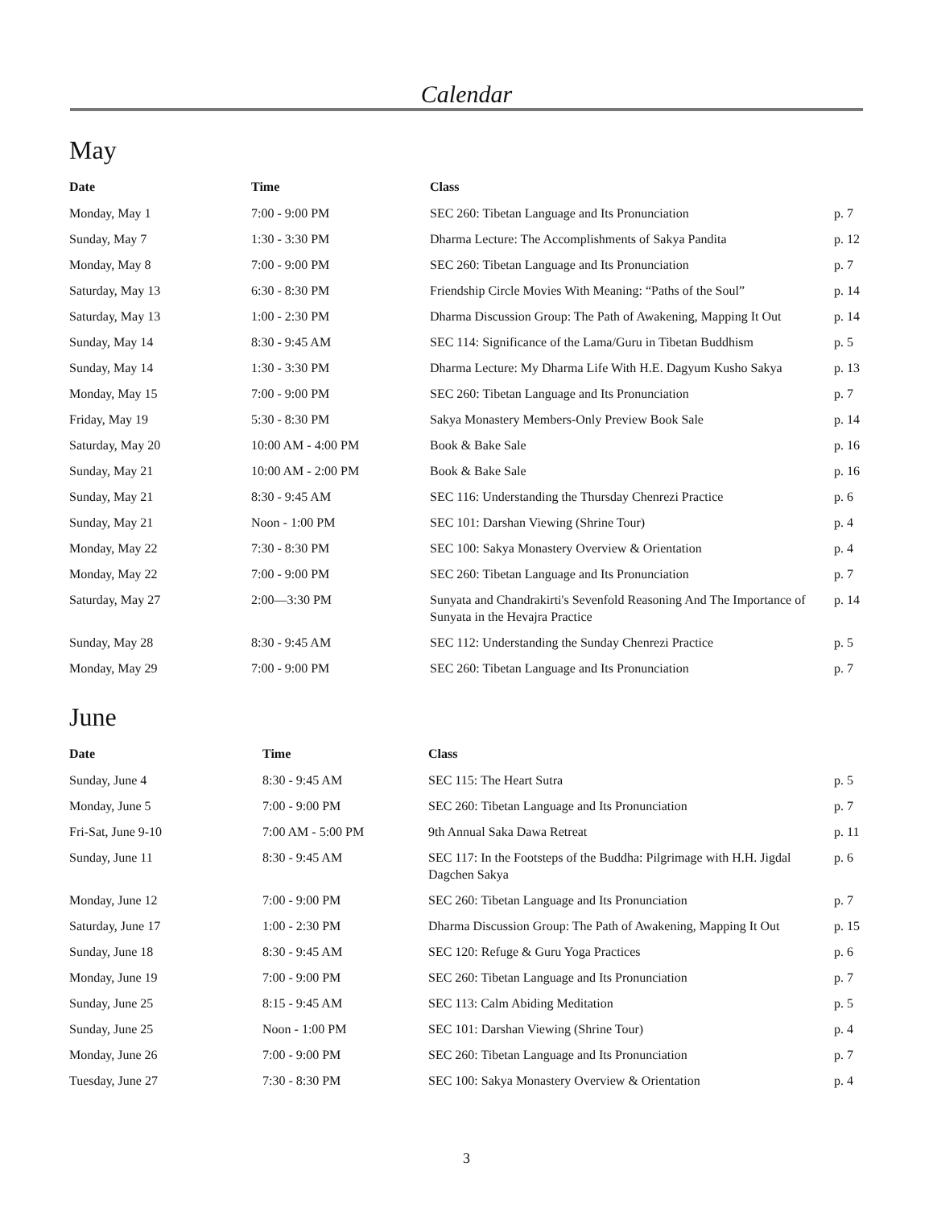Calendar
May
| Date | Time | Class | |
| --- | --- | --- | --- |
| Monday, May 1 | 7:00 - 9:00 PM | SEC 260: Tibetan Language and Its Pronunciation | p. 7 |
| Sunday, May 7 | 1:30 - 3:30 PM | Dharma Lecture: The Accomplishments of Sakya Pandita | p. 12 |
| Monday, May 8 | 7:00 - 9:00 PM | SEC 260: Tibetan Language and Its Pronunciation | p. 7 |
| Saturday, May 13 | 6:30 - 8:30 PM | Friendship Circle Movies With Meaning: “Paths of the Soul” | p. 14 |
| Saturday, May 13 | 1:00 - 2:30 PM | Dharma Discussion Group: The Path of Awakening, Mapping It Out | p. 14 |
| Sunday, May 14 | 8:30 - 9:45 AM | SEC 114: Significance of the Lama/Guru in Tibetan Buddhism | p. 5 |
| Sunday, May 14 | 1:30 - 3:30 PM | Dharma Lecture: My Dharma Life With H.E. Dagyum Kusho Sakya | p. 13 |
| Monday, May 15 | 7:00 - 9:00 PM | SEC 260: Tibetan Language and Its Pronunciation | p. 7 |
| Friday, May 19 | 5:30 - 8:30 PM | Sakya Monastery Members-Only Preview Book Sale | p. 14 |
| Saturday, May 20 | 10:00 AM - 4:00 PM | Book & Bake Sale | p. 16 |
| Sunday, May 21 | 10:00 AM - 2:00 PM | Book & Bake Sale | p. 16 |
| Sunday, May 21 | 8:30 - 9:45 AM | SEC 116: Understanding the Thursday Chenrezi Practice | p. 6 |
| Sunday, May 21 | Noon - 1:00 PM | SEC 101: Darshan Viewing (Shrine Tour) | p. 4 |
| Monday, May 22 | 7:30 - 8:30 PM | SEC 100: Sakya Monastery Overview & Orientation | p. 4 |
| Monday, May 22 | 7:00 - 9:00 PM | SEC 260: Tibetan Language and Its Pronunciation | p. 7 |
| Saturday, May 27 | 2:00—3:30 PM | Sunyata and Chandrakirti's Sevenfold Reasoning And The Importance of Sunyata in the Hevajra Practice | p. 14 |
| Sunday, May 28 | 8:30 - 9:45 AM | SEC 112: Understanding the Sunday Chenrezi Practice | p. 5 |
| Monday, May 29 | 7:00 - 9:00 PM | SEC 260: Tibetan Language and Its Pronunciation | p. 7 |
June
| Date | Time | Class | |
| --- | --- | --- | --- |
| Sunday, June 4 | 8:30 - 9:45 AM | SEC 115: The Heart Sutra | p. 5 |
| Monday, June 5 | 7:00 - 9:00 PM | SEC 260: Tibetan Language and Its Pronunciation | p. 7 |
| Fri-Sat, June 9-10 | 7:00 AM - 5:00 PM | 9th Annual Saka Dawa Retreat | p. 11 |
| Sunday, June 11 | 8:30 - 9:45 AM | SEC 117: In the Footsteps of the Buddha: Pilgrimage with H.H. Jigdal Dagchen Sakya | p. 6 |
| Monday, June 12 | 7:00 - 9:00 PM | SEC 260: Tibetan Language and Its Pronunciation | p. 7 |
| Saturday, June 17 | 1:00 - 2:30 PM | Dharma Discussion Group: The Path of Awakening, Mapping It Out | p. 15 |
| Sunday, June 18 | 8:30 - 9:45 AM | SEC 120: Refuge & Guru Yoga Practices | p. 6 |
| Monday, June 19 | 7:00 - 9:00 PM | SEC 260: Tibetan Language and Its Pronunciation | p. 7 |
| Sunday, June 25 | 8:15 - 9:45 AM | SEC 113: Calm Abiding Meditation | p. 5 |
| Sunday, June 25 | Noon - 1:00 PM | SEC 101: Darshan Viewing (Shrine Tour) | p. 4 |
| Monday, June 26 | 7:00 - 9:00 PM | SEC 260: Tibetan Language and Its Pronunciation | p. 7 |
| Tuesday, June 27 | 7:30 - 8:30 PM | SEC 100: Sakya Monastery Overview & Orientation | p. 4 |
3